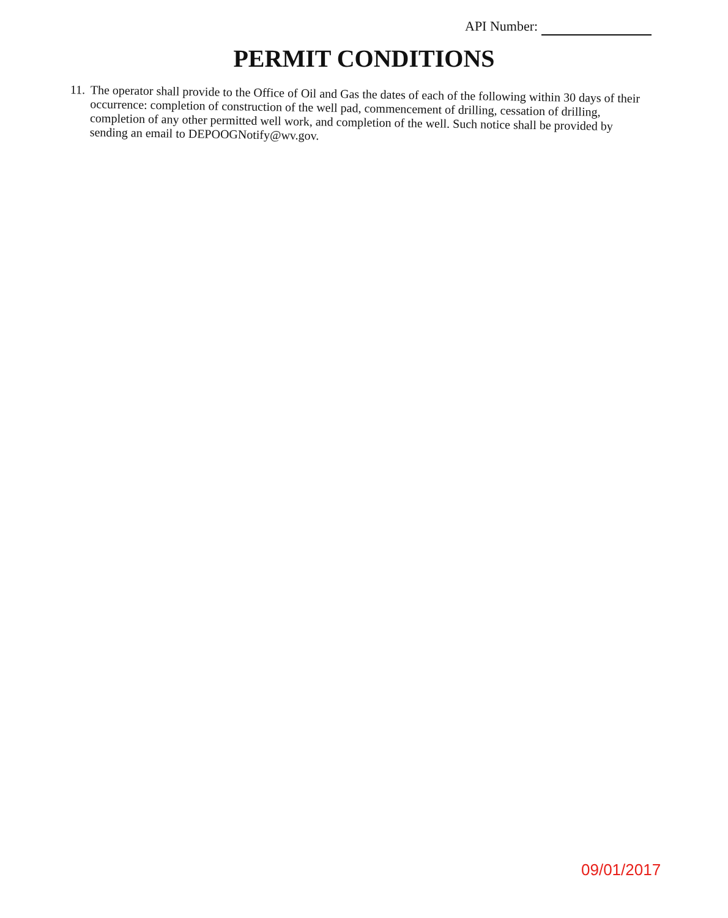API Number:
PERMIT CONDITIONS
11.
The operator shall provide to the Office of Oil and Gas the dates of each of the following within 30 days of their occurrence: completion of construction of the well pad, commencement of drilling, cessation of drilling, completion of any other permitted well work, and completion of the well. Such notice shall be provided by sending an email to DEPOOGNotify@wv.gov.
09/01/2017